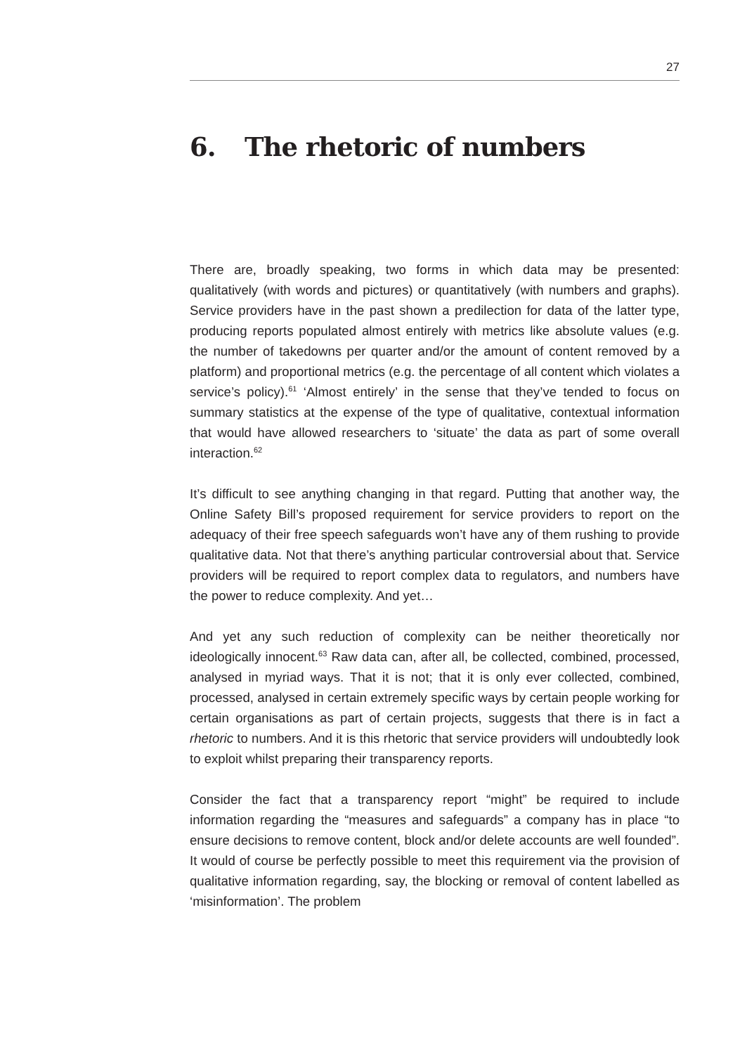27
6. The rhetoric of numbers
There are, broadly speaking, two forms in which data may be presented: qualitatively (with words and pictures) or quantitatively (with numbers and graphs). Service providers have in the past shown a predilection for data of the latter type, producing reports populated almost entirely with metrics like absolute values (e.g. the number of takedowns per quarter and/or the amount of content removed by a platform) and proportional metrics (e.g. the percentage of all content which violates a service’s policy).<sup>61</sup> ‘Almost entirely’ in the sense that they’ve tended to focus on summary statistics at the expense of the type of qualitative, contextual information that would have allowed researchers to ‘situate’ the data as part of some overall interaction.<sup>62</sup>
It’s difficult to see anything changing in that regard. Putting that another way, the Online Safety Bill’s proposed requirement for service providers to report on the adequacy of their free speech safeguards won’t have any of them rushing to provide qualitative data. Not that there’s anything particular controversial about that. Service providers will be required to report complex data to regulators, and numbers have the power to reduce complexity. And yet…
And yet any such reduction of complexity can be neither theoretically nor ideologically innocent.<sup>63</sup> Raw data can, after all, be collected, combined, processed, analysed in myriad ways. That it is not; that it is only ever collected, combined, processed, analysed in certain extremely specific ways by certain people working for certain organisations as part of certain projects, suggests that there is in fact a rhetoric to numbers. And it is this rhetoric that service providers will undoubtedly look to exploit whilst preparing their transparency reports.
Consider the fact that a transparency report “might” be required to include information regarding the “measures and safeguards” a company has in place “to ensure decisions to remove content, block and/or delete accounts are well founded”. It would of course be perfectly possible to meet this requirement via the provision of qualitative information regarding, say, the blocking or removal of content labelled as ‘misinformation’. The problem